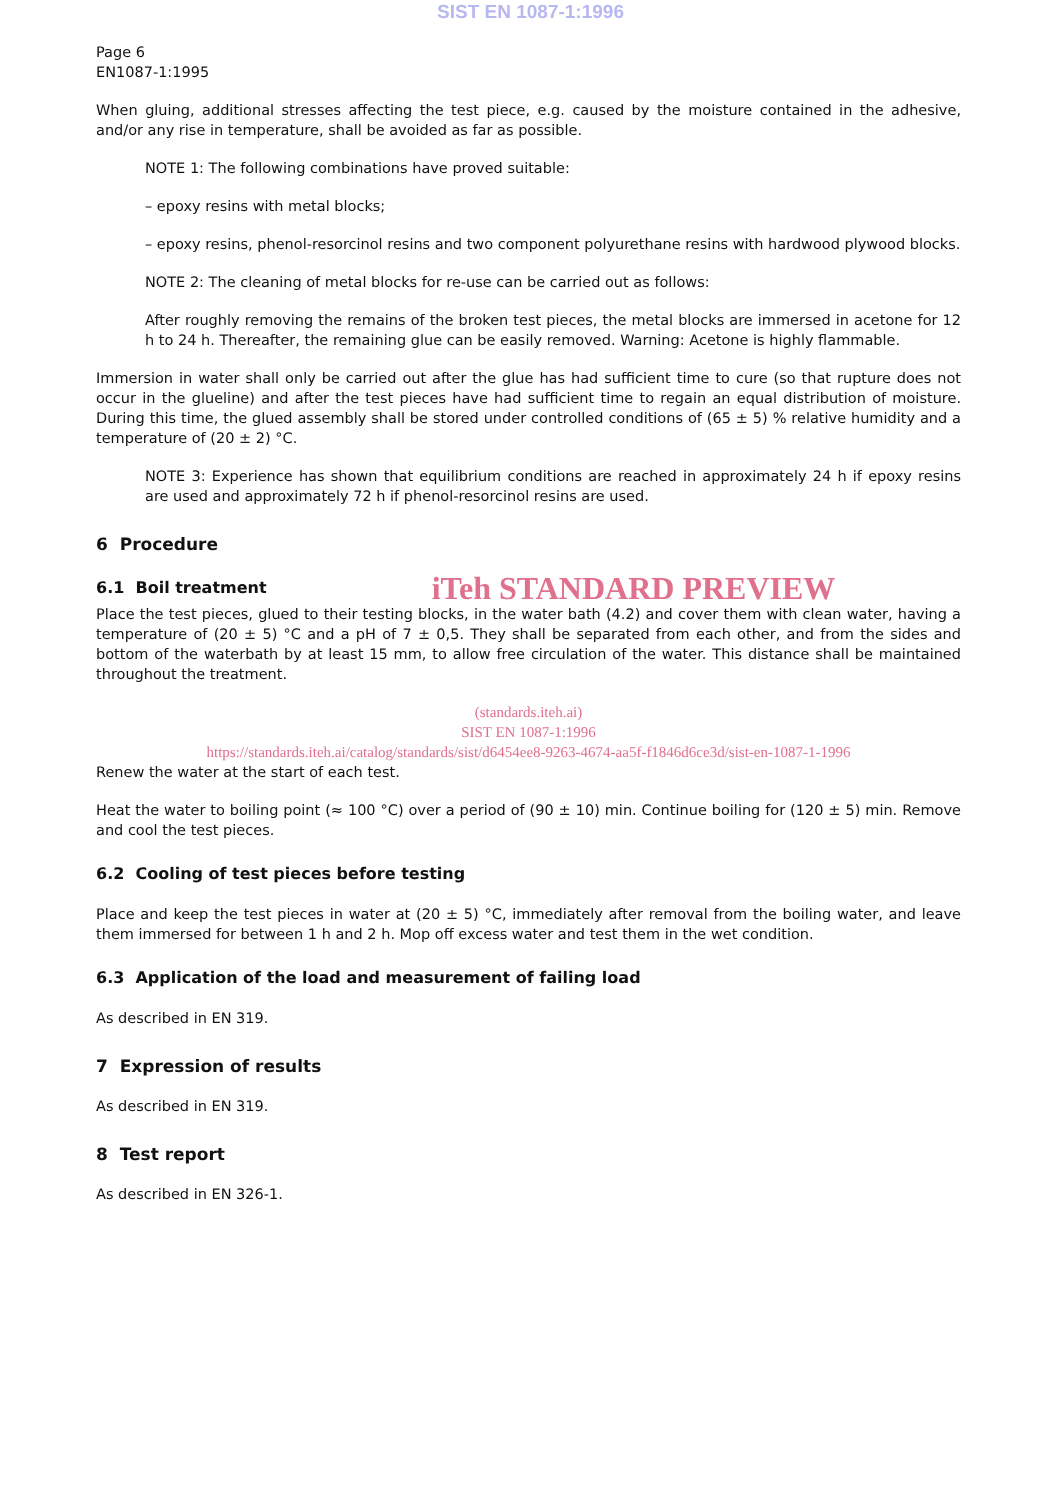SIST EN 1087-1:1996
Page 6
EN1087-1:1995
When gluing, additional stresses affecting the test piece, e.g. caused by the moisture contained in the adhesive, and/or any rise in temperature, shall be avoided as far as possible.
NOTE 1: The following combinations have proved suitable:
– epoxy resins with metal blocks;
– epoxy resins, phenol-resorcinol resins and two component polyurethane resins with hardwood plywood blocks.
NOTE 2: The cleaning of metal blocks for re-use can be carried out as follows:
After roughly removing the remains of the broken test pieces, the metal blocks are immersed in acetone for 12 h to 24 h. Thereafter, the remaining glue can be easily removed. Warning: Acetone is highly flammable.
Immersion in water shall only be carried out after the glue has had sufficient time to cure (so that rupture does not occur in the glueline) and after the test pieces have had sufficient time to regain an equal distribution of moisture. During this time, the glued assembly shall be stored under controlled conditions of (65 ± 5) % relative humidity and a temperature of (20 ± 2) °C.
NOTE 3: Experience has shown that equilibrium conditions are reached in approximately 24 h if epoxy resins are used and approximately 72 h if phenol-resorcinol resins are used.
6 Procedure
6.1 Boil treatment
iTeh STANDARD PREVIEW
Place the test pieces, glued to their testing blocks, in the water bath (4.2) and cover them with clean water, having a temperature of (20 ± 5) °C and a pH of 7 ± 0,5. They shall be separated from each other, and from the sides and bottom of the waterbath by at least 15 mm, to allow free circulation of the water. This distance shall be maintained throughout the treatment.
(standards.iteh.ai)
SIST EN 1087-1:1996
https://standards.iteh.ai/catalog/standards/sist/d6454ee8-9263-4674-aa5f-f1846d6ce3d/sist-en-1087-1-1996
Renew the water at the start of each test.
Heat the water to boiling point (≈ 100 °C) over a period of (90 ± 10) min. Continue boiling for (120 ± 5) min. Remove and cool the test pieces.
6.2 Cooling of test pieces before testing
Place and keep the test pieces in water at (20 ± 5) °C, immediately after removal from the boiling water, and leave them immersed for between 1 h and 2 h. Mop off excess water and test them in the wet condition.
6.3 Application of the load and measurement of failing load
As described in EN 319.
7 Expression of results
As described in EN 319.
8 Test report
As described in EN 326-1.